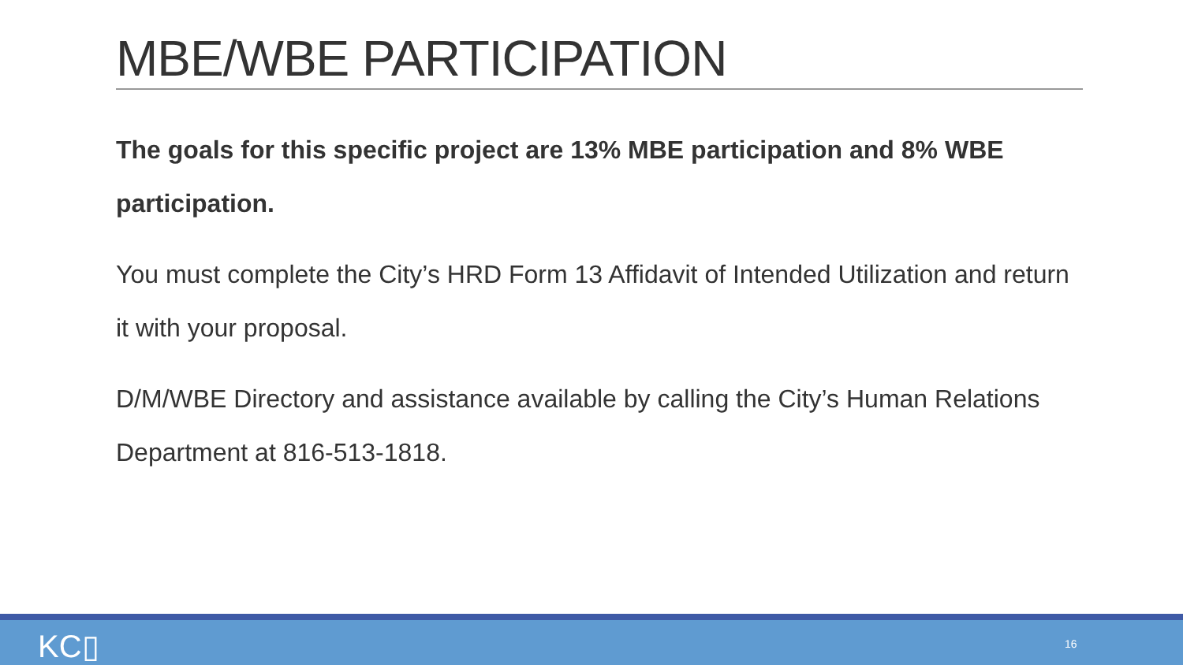MBE/WBE PARTICIPATION
The goals for this specific project are 13% MBE participation and 8% WBE participation.
You must complete the City’s HRD Form 13 Affidavit of Intended Utilization and return it with your proposal.
D/M/WBE Directory and assistance available by calling the City’s Human Relations Department at 816-513-1818.
KC▯ 16